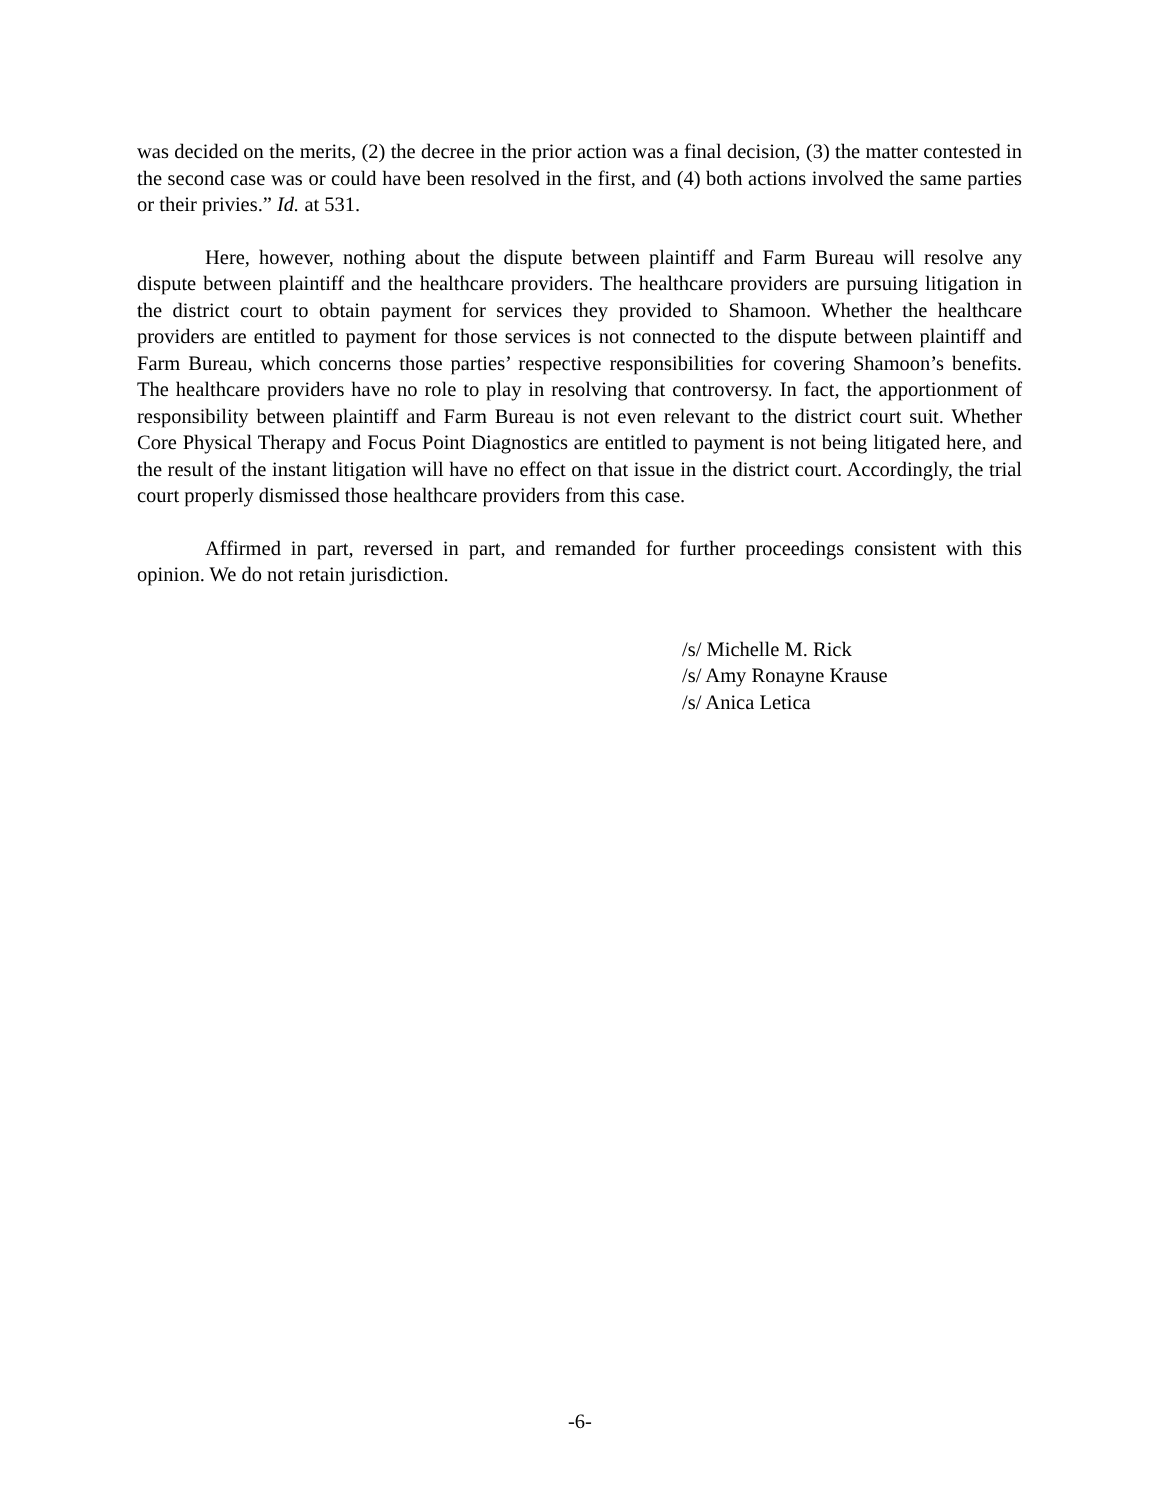was decided on the merits, (2) the decree in the prior action was a final decision, (3) the matter contested in the second case was or could have been resolved in the first, and (4) both actions involved the same parties or their privies.” Id. at 531.
Here, however, nothing about the dispute between plaintiff and Farm Bureau will resolve any dispute between plaintiff and the healthcare providers. The healthcare providers are pursuing litigation in the district court to obtain payment for services they provided to Shamoon. Whether the healthcare providers are entitled to payment for those services is not connected to the dispute between plaintiff and Farm Bureau, which concerns those parties’ respective responsibilities for covering Shamoon’s benefits. The healthcare providers have no role to play in resolving that controversy. In fact, the apportionment of responsibility between plaintiff and Farm Bureau is not even relevant to the district court suit. Whether Core Physical Therapy and Focus Point Diagnostics are entitled to payment is not being litigated here, and the result of the instant litigation will have no effect on that issue in the district court. Accordingly, the trial court properly dismissed those healthcare providers from this case.
Affirmed in part, reversed in part, and remanded for further proceedings consistent with this opinion. We do not retain jurisdiction.
/s/ Michelle M. Rick
/s/ Amy Ronayne Krause
/s/ Anica Letica
-6-